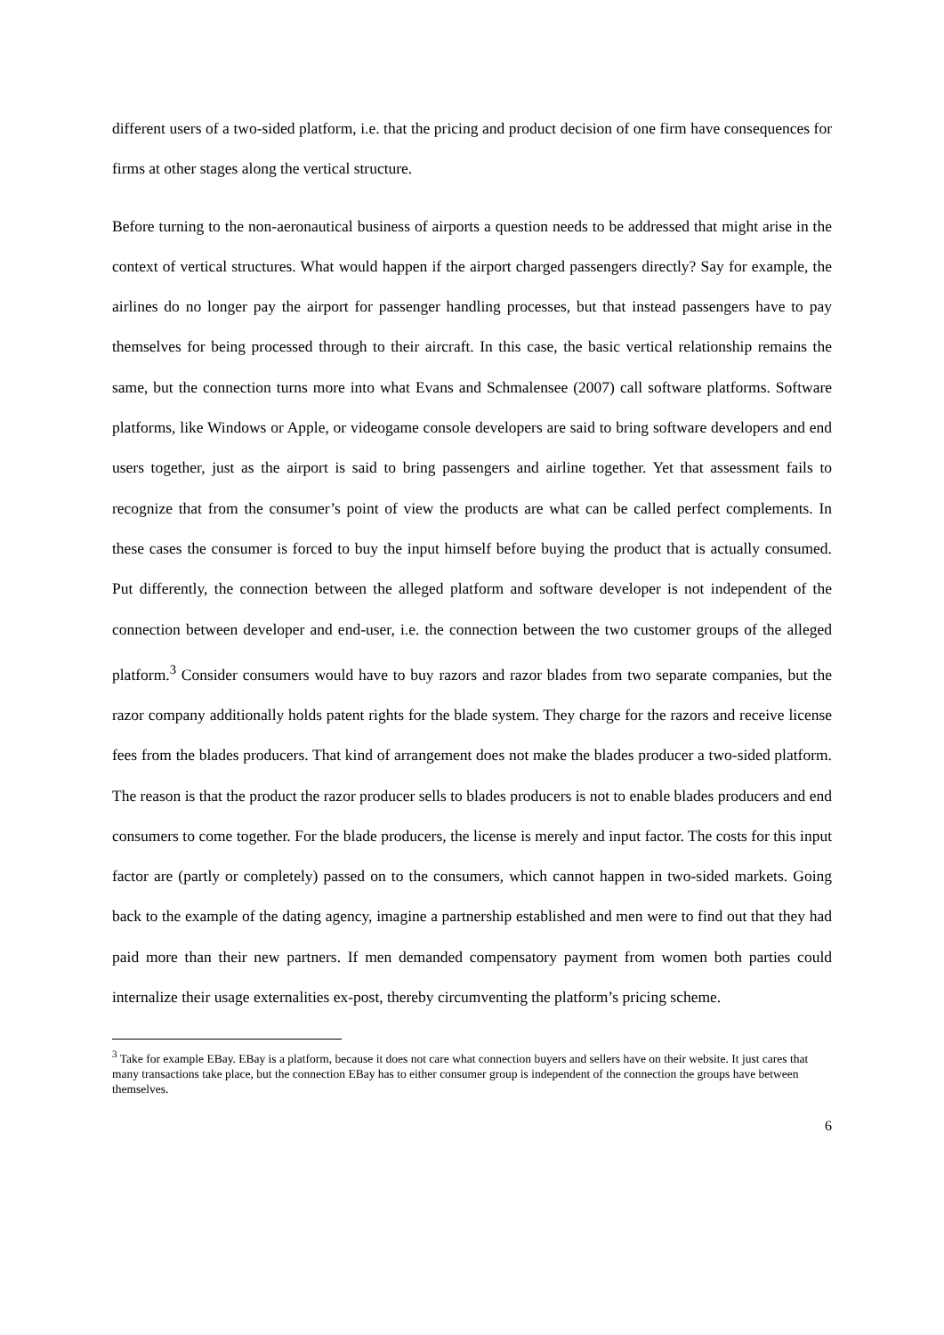different users of a two-sided platform, i.e. that the pricing and product decision of one firm have consequences for firms at other stages along the vertical structure.
Before turning to the non-aeronautical business of airports a question needs to be addressed that might arise in the context of vertical structures. What would happen if the airport charged passengers directly? Say for example, the airlines do no longer pay the airport for passenger handling processes, but that instead passengers have to pay themselves for being processed through to their aircraft. In this case, the basic vertical relationship remains the same, but the connection turns more into what Evans and Schmalensee (2007) call software platforms. Software platforms, like Windows or Apple, or videogame console developers are said to bring software developers and end users together, just as the airport is said to bring passengers and airline together. Yet that assessment fails to recognize that from the consumer’s point of view the products are what can be called perfect complements. In these cases the consumer is forced to buy the input himself before buying the product that is actually consumed. Put differently, the connection between the alleged platform and software developer is not independent of the connection between developer and end-user, i.e. the connection between the two customer groups of the alleged platform.<sup>3</sup> Consider consumers would have to buy razors and razor blades from two separate companies, but the razor company additionally holds patent rights for the blade system. They charge for the razors and receive license fees from the blades producers. That kind of arrangement does not make the blades producer a two-sided platform. The reason is that the product the razor producer sells to blades producers is not to enable blades producers and end consumers to come together. For the blade producers, the license is merely and input factor. The costs for this input factor are (partly or completely) passed on to the consumers, which cannot happen in two-sided markets. Going back to the example of the dating agency, imagine a partnership established and men were to find out that they had paid more than their new partners. If men demanded compensatory payment from women both parties could internalize their usage externalities ex-post, thereby circumventing the platform’s pricing scheme.
<sup>3</sup> Take for example EBay. EBay is a platform, because it does not care what connection buyers and sellers have on their website. It just cares that many transactions take place, but the connection EBay has to either consumer group is independent of the connection the groups have between themselves.
6